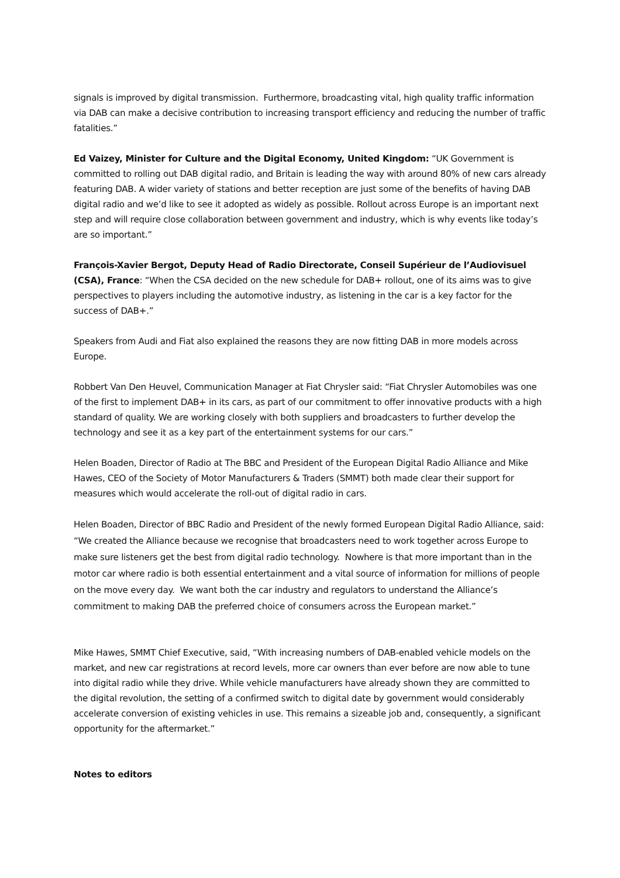signals is improved by digital transmission. Furthermore, broadcasting vital, high quality traffic information via DAB can make a decisive contribution to increasing transport efficiency and reducing the number of traffic fatalities.”
Ed Vaizey, Minister for Culture and the Digital Economy, United Kingdom: “UK Government is committed to rolling out DAB digital radio, and Britain is leading the way with around 80% of new cars already featuring DAB. A wider variety of stations and better reception are just some of the benefits of having DAB digital radio and we’d like to see it adopted as widely as possible. Rollout across Europe is an important next step and will require close collaboration between government and industry, which is why events like today’s are so important.”
François-Xavier Bergot, Deputy Head of Radio Directorate, Conseil Supérieur de l’Audiovisuel (CSA), France: “When the CSA decided on the new schedule for DAB+ rollout, one of its aims was to give perspectives to players including the automotive industry, as listening in the car is a key factor for the success of DAB+.”
Speakers from Audi and Fiat also explained the reasons they are now fitting DAB in more models across Europe.
Robbert Van Den Heuvel, Communication Manager at Fiat Chrysler said: “Fiat Chrysler Automobiles was one of the first to implement DAB+ in its cars, as part of our commitment to offer innovative products with a high standard of quality. We are working closely with both suppliers and broadcasters to further develop the technology and see it as a key part of the entertainment systems for our cars.”
Helen Boaden, Director of Radio at The BBC and President of the European Digital Radio Alliance and Mike Hawes, CEO of the Society of Motor Manufacturers & Traders (SMMT) both made clear their support for measures which would accelerate the roll-out of digital radio in cars.
Helen Boaden, Director of BBC Radio and President of the newly formed European Digital Radio Alliance, said: “We created the Alliance because we recognise that broadcasters need to work together across Europe to make sure listeners get the best from digital radio technology. Nowhere is that more important than in the motor car where radio is both essential entertainment and a vital source of information for millions of people on the move every day. We want both the car industry and regulators to understand the Alliance’s commitment to making DAB the preferred choice of consumers across the European market.”
Mike Hawes, SMMT Chief Executive, said, “With increasing numbers of DAB-enabled vehicle models on the market, and new car registrations at record levels, more car owners than ever before are now able to tune into digital radio while they drive. While vehicle manufacturers have already shown they are committed to the digital revolution, the setting of a confirmed switch to digital date by government would considerably accelerate conversion of existing vehicles in use. This remains a sizeable job and, consequently, a significant opportunity for the aftermarket.”
Notes to editors